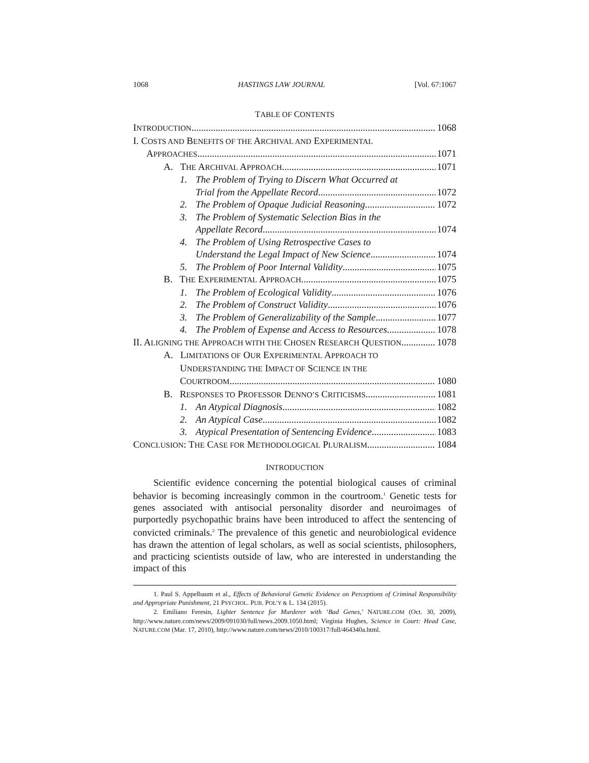1068 HASTINGS LAW JOURNAL [Vol. 67:1067
TABLE OF CONTENTS
INTRODUCTION 1068
I. COSTS AND BENEFITS OF THE ARCHIVAL AND EXPERIMENTAL
APPROACHES 1071
A. THE ARCHIVAL APPROACH 1071
1. The Problem of Trying to Discern What Occurred at
Trial from the Appellate Record 1072
2. The Problem of Opaque Judicial Reasoning 1072
3. The Problem of Systematic Selection Bias in the
Appellate Record 1074
4. The Problem of Using Retrospective Cases to
Understand the Legal Impact of New Science 1074
5. The Problem of Poor Internal Validity 1075
B. THE EXPERIMENTAL APPROACH 1075
1. The Problem of Ecological Validity 1076
2. The Problem of Construct Validity 1076
3. The Problem of Generalizability of the Sample 1077
4. The Problem of Expense and Access to Resources 1078
II. ALIGNING THE APPROACH WITH THE CHOSEN RESEARCH QUESTION 1078
A. LIMITATIONS OF OUR EXPERIMENTAL APPROACH TO
UNDERSTANDING THE IMPACT OF SCIENCE IN THE
COURTROOM 1080
B. RESPONSES TO PROFESSOR DENNO’S CRITICISMS 1081
1. An Atypical Diagnosis 1082
2. An Atypical Case 1082
3. Atypical Presentation of Sentencing Evidence 1083
CONCLUSION: THE CASE FOR METHODOLOGICAL PLURALISM 1084
INTRODUCTION
Scientific evidence concerning the potential biological causes of criminal behavior is becoming increasingly common in the courtroom.<sup>1</sup> Genetic tests for genes associated with antisocial personality disorder and neuroimages of purportedly psychopathic brains have been introduced to affect the sentencing of convicted criminals.<sup>2</sup> The prevalence of this genetic and neurobiological evidence has drawn the attention of legal scholars, as well as social scientists, philosophers, and practicing scientists outside of law, who are interested in understanding the impact of this
1. Paul S. Appelbaum et al., Effects of Behavioral Genetic Evidence on Perceptions of Criminal Responsibility and Appropriate Punishment, 21 PSYCHOL. PUB. POL’Y & L. 134 (2015).
2. Emiliano Feresin, Lighter Sentence for Murderer with ‘Bad Genes,’ NATURE.COM (Oct. 30, 2009), http://www.nature.com/news/2009/091030/full/news.2009.1050.html; Virginia Hughes, Science in Court: Head Case, NATURE.COM (Mar. 17, 2010), http://www.nature.com/news/2010/100317/full/464340a.html.